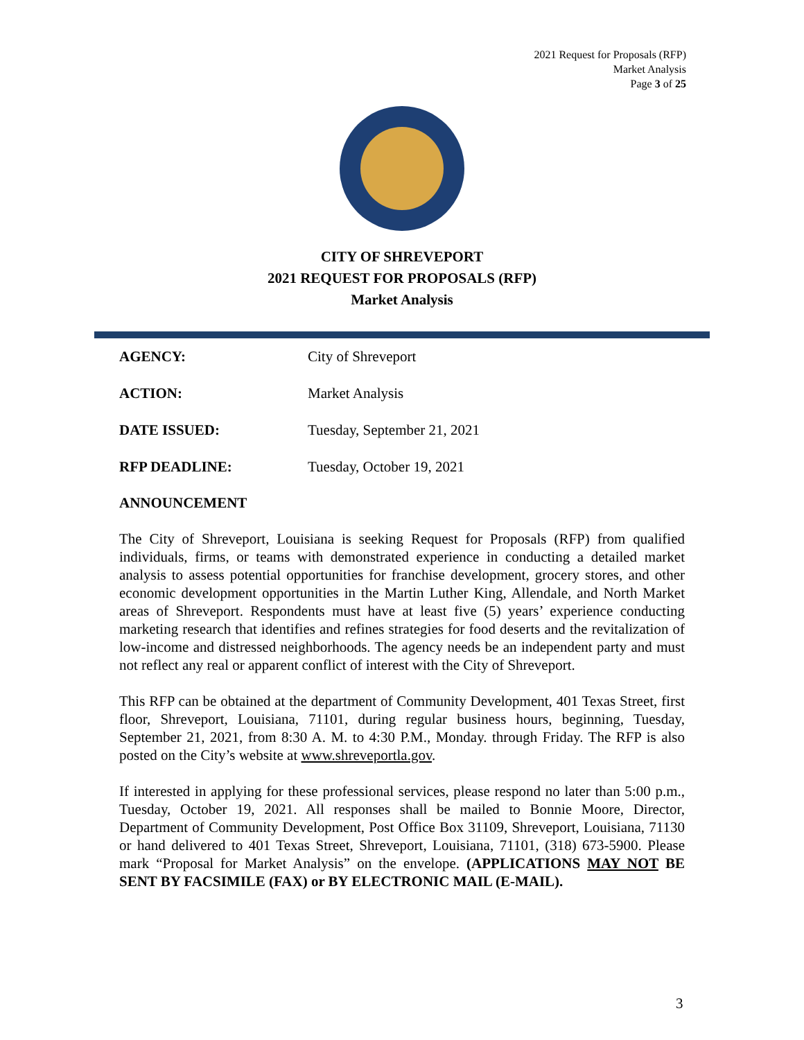2021 Request for Proposals (RFP)
Market Analysis
Page 3 of 25
CITY OF SHREVEPORT
2021 REQUEST FOR PROPOSALS (RFP)
Market Analysis
AGENCY: City of Shreveport
ACTION: Market Analysis
DATE ISSUED: Tuesday, September 21, 2021
RFP DEADLINE: Tuesday, October 19, 2021
ANNOUNCEMENT
The City of Shreveport, Louisiana is seeking Request for Proposals (RFP) from qualified individuals, firms, or teams with demonstrated experience in conducting a detailed market analysis to assess potential opportunities for franchise development, grocery stores, and other economic development opportunities in the Martin Luther King, Allendale, and North Market areas of Shreveport. Respondents must have at least five (5) years’ experience conducting marketing research that identifies and refines strategies for food deserts and the revitalization of low-income and distressed neighborhoods. The agency needs be an independent party and must not reflect any real or apparent conflict of interest with the City of Shreveport.
This RFP can be obtained at the department of Community Development, 401 Texas Street, first floor, Shreveport, Louisiana, 71101, during regular business hours, beginning, Tuesday, September 21, 2021, from 8:30 A. M. to 4:30 P.M., Monday. through Friday. The RFP is also posted on the City’s website at www.shreveportla.gov.
If interested in applying for these professional services, please respond no later than 5:00 p.m., Tuesday, October 19, 2021. All responses shall be mailed to Bonnie Moore, Director, Department of Community Development, Post Office Box 31109, Shreveport, Louisiana, 71130 or hand delivered to 401 Texas Street, Shreveport, Louisiana, 71101, (318) 673-5900. Please mark “Proposal for Market Analysis” on the envelope. (APPLICATIONS MAY NOT BE SENT BY FACSIMILE (FAX) or BY ELECTRONIC MAIL (E-MAIL).
3